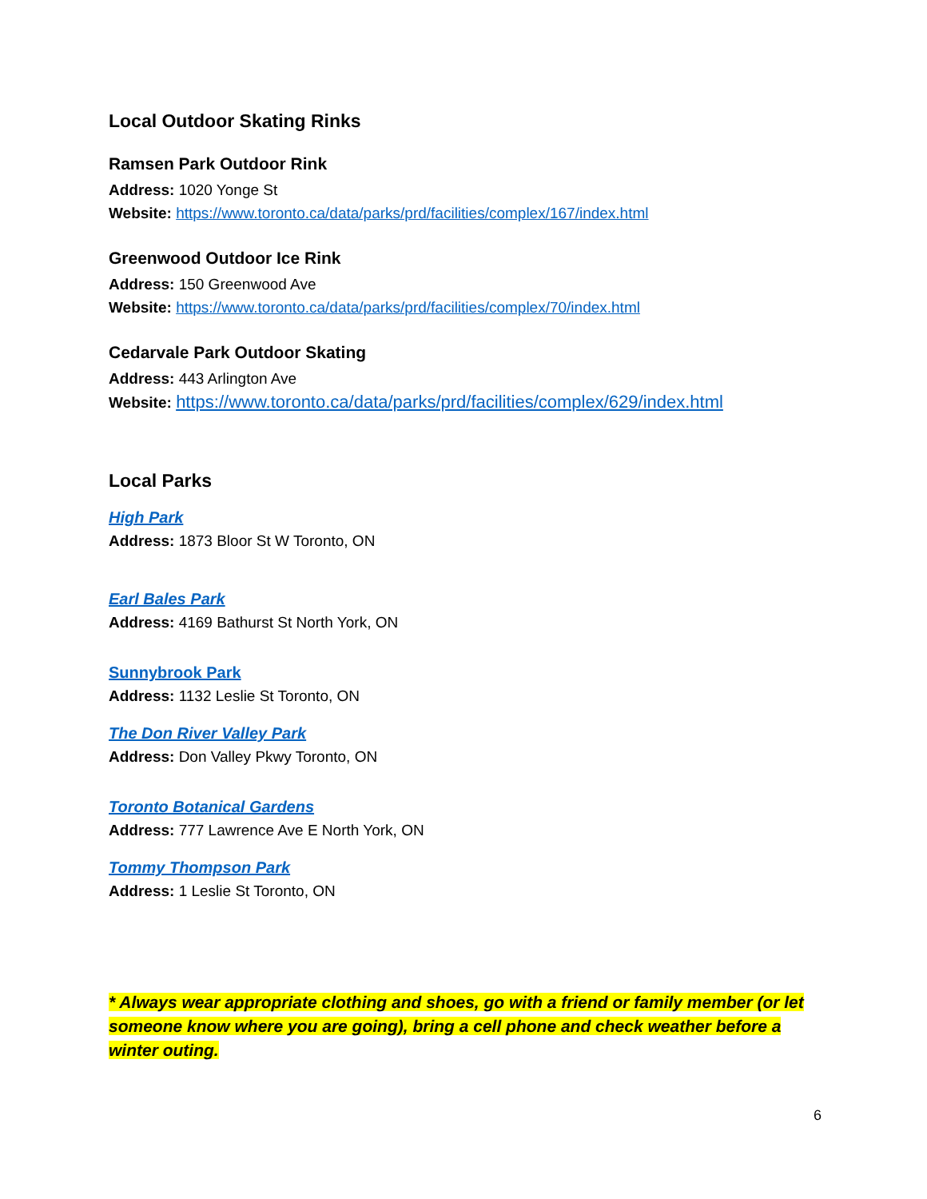Local Outdoor Skating Rinks
Ramsen Park Outdoor Rink
Address: 1020 Yonge St
Website: https://www.toronto.ca/data/parks/prd/facilities/complex/167/index.html
Greenwood Outdoor Ice Rink
Address: 150 Greenwood Ave
Website: https://www.toronto.ca/data/parks/prd/facilities/complex/70/index.html
Cedarvale Park Outdoor Skating
Address: 443 Arlington Ave
Website: https://www.toronto.ca/data/parks/prd/facilities/complex/629/index.html
Local Parks
High Park
Address: 1873 Bloor St W Toronto, ON
Earl Bales Park
Address: 4169 Bathurst St North York, ON
Sunnybrook Park
Address: 1132 Leslie St Toronto, ON
The Don River Valley Park
Address: Don Valley Pkwy Toronto, ON
Toronto Botanical Gardens
Address: 777 Lawrence Ave E North York, ON
Tommy Thompson Park
Address: 1 Leslie St Toronto, ON
* Always wear appropriate clothing and shoes, go with a friend or family member (or let someone know where you are going), bring a cell phone and check weather before a winter outing.
6